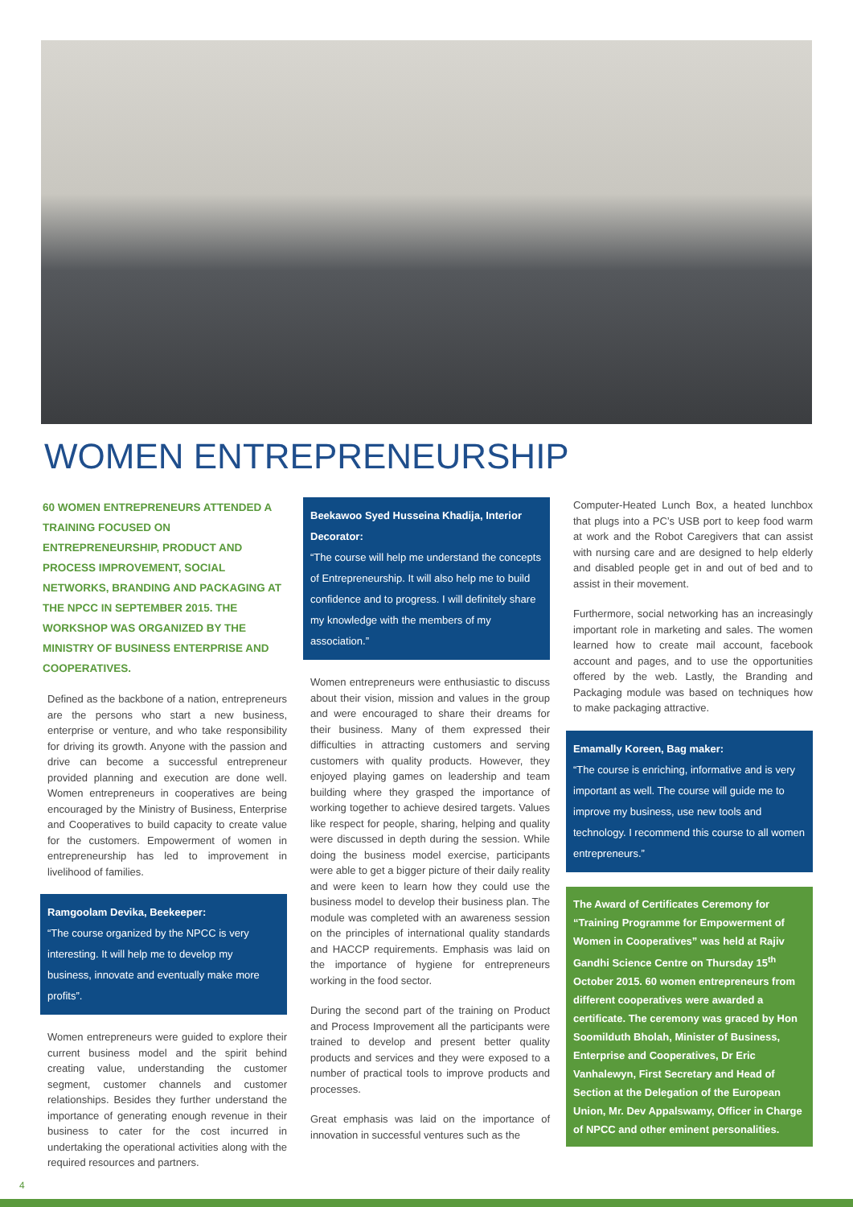WOMEN ENTREPRENEURSHIP
60 WOMEN ENTREPRENEURS ATTENDED A TRAINING FOCUSED ON ENTREPRENEURSHIP, PRODUCT AND PROCESS IMPROVEMENT, SOCIAL NETWORKS, BRANDING AND PACKAGING AT THE NPCC IN SEPTEMBER 2015. THE WORKSHOP WAS ORGANIZED BY THE MINISTRY OF BUSINESS ENTERPRISE AND COOPERATIVES.
Defined as the backbone of a nation, entrepreneurs are the persons who start a new business, enterprise or venture, and who take responsibility for driving its growth. Anyone with the passion and drive can become a successful entrepreneur provided planning and execution are done well. Women entrepreneurs in cooperatives are being encouraged by the Ministry of Business, Enterprise and Cooperatives to build capacity to create value for the customers. Empowerment of women in entrepreneurship has led to improvement in livelihood of families.
Ramgoolam Devika, Beekeeper:
“The course organized by the NPCC is very interesting. It will help me to develop my business, innovate and eventually make more profits”.
Women entrepreneurs were guided to explore their current business model and the spirit behind creating value, understanding the customer segment, customer channels and customer relationships. Besides they further understand the importance of generating enough revenue in their business to cater for the cost incurred in undertaking the operational activities along with the required resources and partners.
Beekawoo Syed Husseina Khadija, Interior Decorator:
“The course will help me understand the concepts of Entrepreneurship. It will also help me to build confidence and to progress. I will definitely share my knowledge with the members of my association.”
Women entrepreneurs were enthusiastic to discuss about their vision, mission and values in the group and were encouraged to share their dreams for their business. Many of them expressed their difficulties in attracting customers and serving customers with quality products. However, they enjoyed playing games on leadership and team building where they grasped the importance of working together to achieve desired targets. Values like respect for people, sharing, helping and quality were discussed in depth during the session. While doing the business model exercise, participants were able to get a bigger picture of their daily reality and were keen to learn how they could use the business model to develop their business plan. The module was completed with an awareness session on the principles of international quality standards and HACCP requirements. Emphasis was laid on the importance of hygiene for entrepreneurs working in the food sector.
During the second part of the training on Product and Process Improvement all the participants were trained to develop and present better quality products and services and they were exposed to a number of practical tools to improve products and processes.
Great emphasis was laid on the importance of innovation in successful ventures such as the
Computer-Heated Lunch Box, a heated lunchbox that plugs into a PC’s USB port to keep food warm at work and the Robot Caregivers that can assist with nursing care and are designed to help elderly and disabled people get in and out of bed and to assist in their movement.
Furthermore, social networking has an increasingly important role in marketing and sales. The women learned how to create mail account, facebook account and pages, and to use the opportunities offered by the web. Lastly, the Branding and Packaging module was based on techniques how to make packaging attractive.
Emamally Koreen, Bag maker:
“The course is enriching, informative and is very important as well. The course will guide me to improve my business, use new tools and technology. I recommend this course to all women entrepreneurs.”
The Award of Certificates Ceremony for “Training Programme for Empowerment of Women in Cooperatives” was held at Rajiv Gandhi Science Centre on Thursday 15<sup>th</sup> October 2015. 60 women entrepreneurs from different cooperatives were awarded a certificate. The ceremony was graced by Hon Soomilduth Bholah, Minister of Business, Enterprise and Cooperatives, Dr Eric Vanhalewyn, First Secretary and Head of Section at the Delegation of the European Union, Mr. Dev Appalswamy, Officer in Charge of NPCC and other eminent personalities.
4